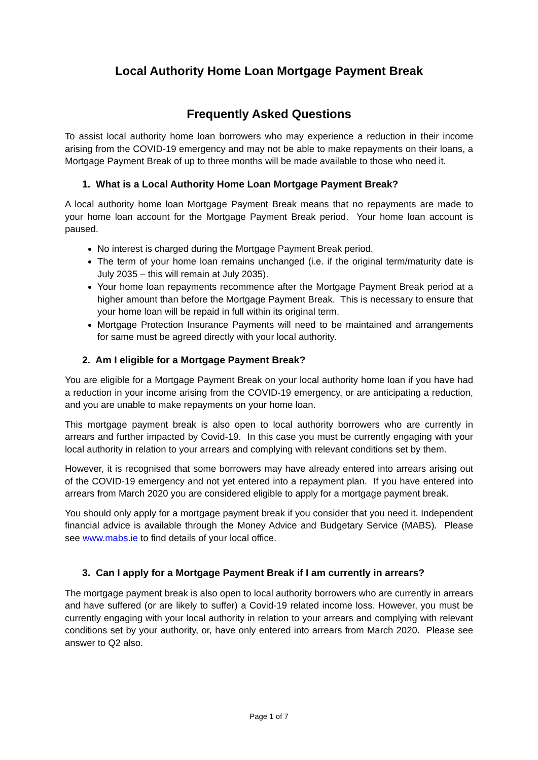Local Authority Home Loan Mortgage Payment Break
Frequently Asked Questions
To assist local authority home loan borrowers who may experience a reduction in their income arising from the COVID-19 emergency and may not be able to make repayments on their loans, a Mortgage Payment Break of up to three months will be made available to those who need it.
1. What is a Local Authority Home Loan Mortgage Payment Break?
A local authority home loan Mortgage Payment Break means that no repayments are made to your home loan account for the Mortgage Payment Break period. Your home loan account is paused.
No interest is charged during the Mortgage Payment Break period.
The term of your home loan remains unchanged (i.e. if the original term/maturity date is July 2035 – this will remain at July 2035).
Your home loan repayments recommence after the Mortgage Payment Break period at a higher amount than before the Mortgage Payment Break. This is necessary to ensure that your home loan will be repaid in full within its original term.
Mortgage Protection Insurance Payments will need to be maintained and arrangements for same must be agreed directly with your local authority.
2. Am I eligible for a Mortgage Payment Break?
You are eligible for a Mortgage Payment Break on your local authority home loan if you have had a reduction in your income arising from the COVID-19 emergency, or are anticipating a reduction, and you are unable to make repayments on your home loan.
This mortgage payment break is also open to local authority borrowers who are currently in arrears and further impacted by Covid-19. In this case you must be currently engaging with your local authority in relation to your arrears and complying with relevant conditions set by them.
However, it is recognised that some borrowers may have already entered into arrears arising out of the COVID-19 emergency and not yet entered into a repayment plan. If you have entered into arrears from March 2020 you are considered eligible to apply for a mortgage payment break.
You should only apply for a mortgage payment break if you consider that you need it. Independent financial advice is available through the Money Advice and Budgetary Service (MABS). Please see www.mabs.ie to find details of your local office.
3. Can I apply for a Mortgage Payment Break if I am currently in arrears?
The mortgage payment break is also open to local authority borrowers who are currently in arrears and have suffered (or are likely to suffer) a Covid-19 related income loss. However, you must be currently engaging with your local authority in relation to your arrears and complying with relevant conditions set by your authority, or, have only entered into arrears from March 2020. Please see answer to Q2 also.
Page 1 of 7